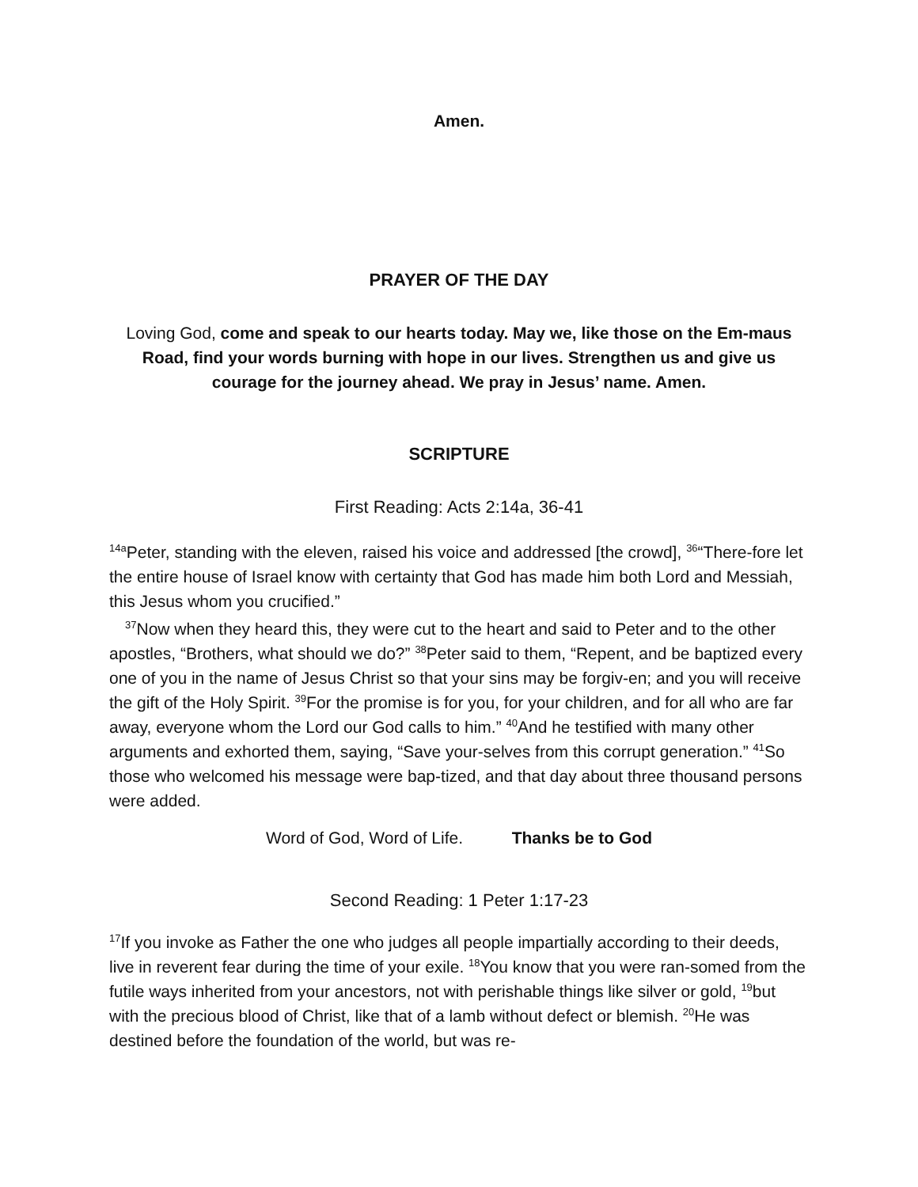Amen.
PRAYER OF THE DAY
Loving God, come and speak to our hearts today. May we, like those on the Em-maus Road, find your words burning with hope in our lives. Strengthen us and give us courage for the journey ahead. We pray in Jesus’ name. Amen.
SCRIPTURE
First Reading: Acts 2:14a, 36-41
<sup>14a</sup>Peter, standing with the eleven, raised his voice and addressed [the crowd], <sup>36</sup>“There-fore let the entire house of Israel know with certainty that God has made him both Lord and Messiah, this Jesus whom you crucified.”
<sup>37</sup> Now when they heard this, they were cut to the heart and said to Peter and to the other apostles, “Brothers, what should we do?” <sup>38</sup>Peter said to them, “Repent, and be baptized every one of you in the name of Jesus Christ so that your sins may be forgiv-en; and you will receive the gift of the Holy Spirit. <sup>39</sup>For the promise is for you, for your children, and for all who are far away, everyone whom the Lord our God calls to him.” <sup>40</sup>And he testified with many other arguments and exhorted them, saying, “Save your-selves from this corrupt generation.” <sup>41</sup>So those who welcomed his message were bap-tized, and that day about three thousand persons were added.
Word of God, Word of Life. Thanks be to God
Second Reading: 1 Peter 1:17-23
<sup>17</sup> If you invoke as Father the one who judges all people impartially according to their deeds, live in reverent fear during the time of your exile. <sup>18</sup>You know that you were ran-somed from the futile ways inherited from your ancestors, not with perishable things like silver or gold, <sup>19</sup>but with the precious blood of Christ, like that of a lamb without defect or blemish. <sup>20</sup>He was destined before the foundation of the world, but was re-